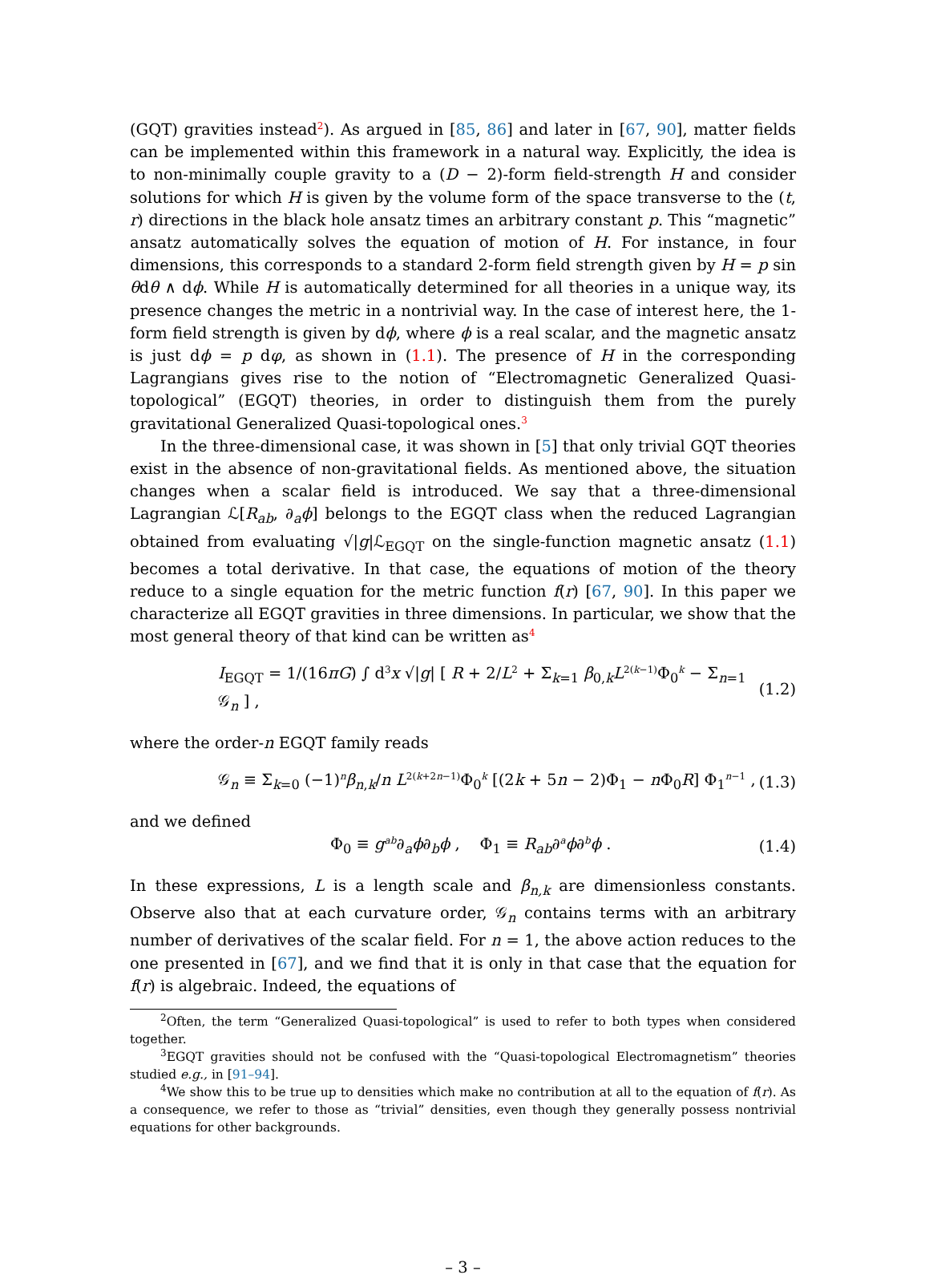(GQT) gravities instead<sup>2</sup>). As argued in [85, 86] and later in [67, 90], matter fields can be implemented within this framework in a natural way. Explicitly, the idea is to non-minimally couple gravity to a (D − 2)-form field-strength H and consider solutions for which H is given by the volume form of the space transverse to the (t, r) directions in the black hole ansatz times an arbitrary constant p. This “magnetic” ansatz automatically solves the equation of motion of H. For instance, in four dimensions, this corresponds to a standard 2-form field strength given by H = p sin θdθ ∧ dϕ. While H is automatically determined for all theories in a unique way, its presence changes the metric in a nontrivial way. In the case of interest here, the 1-form field strength is given by dϕ, where ϕ is a real scalar, and the magnetic ansatz is just dϕ = p dφ, as shown in (1.1). The presence of H in the corresponding Lagrangians gives rise to the notion of “Electromagnetic Generalized Quasi-topological” (EGQT) theories, in order to distinguish them from the purely gravitational Generalized Quasi-topological ones.<sup>3</sup>
In the three-dimensional case, it was shown in [5] that only trivial GQT theories exist in the absence of non-gravitational fields. As mentioned above, the situation changes when a scalar field is introduced. We say that a three-dimensional Lagrangian ℒ[R<sub>ab</sub>, ∂<sub>a</sub>ϕ] belongs to the EGQT class when the reduced Lagrangian obtained from evaluating √|g|ℒ<sub>EGQT</sub> on the single-function magnetic ansatz (1.1) becomes a total derivative. In that case, the equations of motion of the theory reduce to a single equation for the metric function f(r) [67, 90]. In this paper we characterize all EGQT gravities in three dimensions. In particular, we show that the most general theory of that kind can be written as<sup>4</sup>
I<sub>EGQT</sub> = 1/(16πG) ∫ d<sup>3</sup>x √|g| [ R + 2/L<sup>2</sup> + Σ<sub>k=1</sub> β<sub>0,k</sub>L<sup>2(k−1)</sup>Φ<sub>0</sub><sup>k</sup> − Σ<sub>n=1</sub> 𝒢<sub>n</sub> ] , (1.2)
where the order-n EGQT family reads
𝒢<sub>n</sub> ≡ Σ<sub>k=0</sub> (−1)<sup>n</sup>β<sub>n,k</sub>/n L<sup>2(k+2n−1)</sup>Φ<sub>0</sub><sup>k</sup> [(2k + 5n − 2)Φ<sub>1</sub> − n Φ<sub>0</sub>R] Φ<sub>1</sub><sup>n−1</sup> , (1.3)
and we defined
Φ<sub>0</sub> ≡ g<sup>ab</sup>∂<sub>a</sub>ϕ∂<sub>b</sub>ϕ , Φ<sub>1</sub> ≡ R<sub>ab</sub>∂<sup>a</sup>ϕ∂<sup>b</sup>ϕ . (1.4)
In these expressions, L is a length scale and β<sub>n,k</sub> are dimensionless constants. Observe also that at each curvature order, 𝒢<sub>n</sub> contains terms with an arbitrary number of derivatives of the scalar field. For n = 1, the above action reduces to the one presented in [67], and we find that it is only in that case that the equation for f(r) is algebraic. Indeed, the equations of
<sup>2</sup> Often, the term “Generalized Quasi-topological” is used to refer to both types when considered together.
<sup>3</sup> EGQT gravities should not be confused with the “Quasi-topological Electromagnetism” theories studied e.g., in [91–94].
<sup>4</sup> We show this to be true up to densities which make no contribution at all to the equation of f(r). As a consequence, we refer to those as “trivial” densities, even though they generally possess nontrivial equations for other backgrounds.
– 3 –